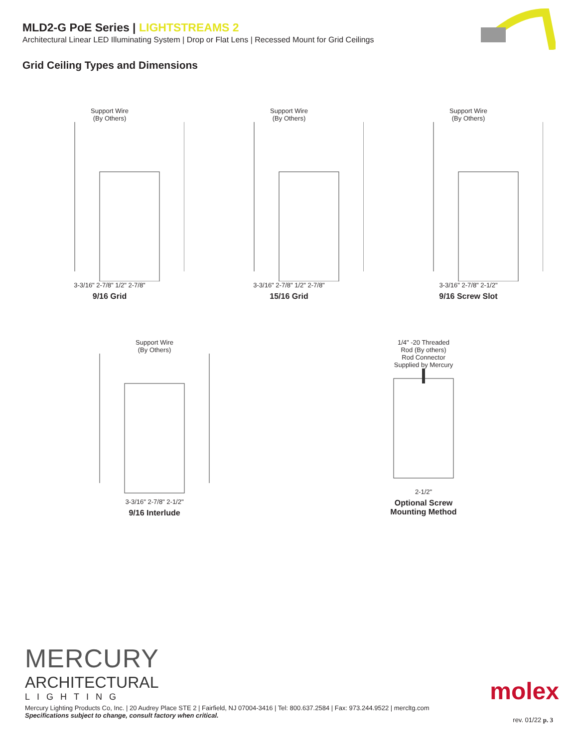MLD2-G PoE Series | LIGHTSTREAMS 2
Architectural Linear LED Illuminating System | Drop or Flat Lens | Recessed Mount for Grid Ceilings
Grid Ceiling Types and Dimensions
Support Wire
(By Others)
3-3/16" 2-7/8" 1/2" 2-7/8"
9/16 Grid
Support Wire
(By Others)
3-3/16" 2-7/8" 1/2" 2-7/8"
15/16 Grid
Support Wire
(By Others)
3-3/16" 2-7/8" 2-1/2"
9/16 Screw Slot
Support Wire
(By Others)
3-3/16" 2-7/8" 2-1/2"
9/16 Interlude
1/4" -20 Threaded
Rod (By others)
Rod Connector
Supplied by Mercury
2-1/2"
Optional Screw
Mounting Method
MERCURY
ARCHITECTURAL
LIGHTING
molex
Mercury Lighting Products Co, Inc. | 20 Audrey Place STE 2 | Fairfield, NJ 07004-3416 | Tel: 800.637.2584 | Fax: 973.244.9522 | mercltg.com
Specifications subject to change, consult factory when critical.
rev. 01/22 p. 3